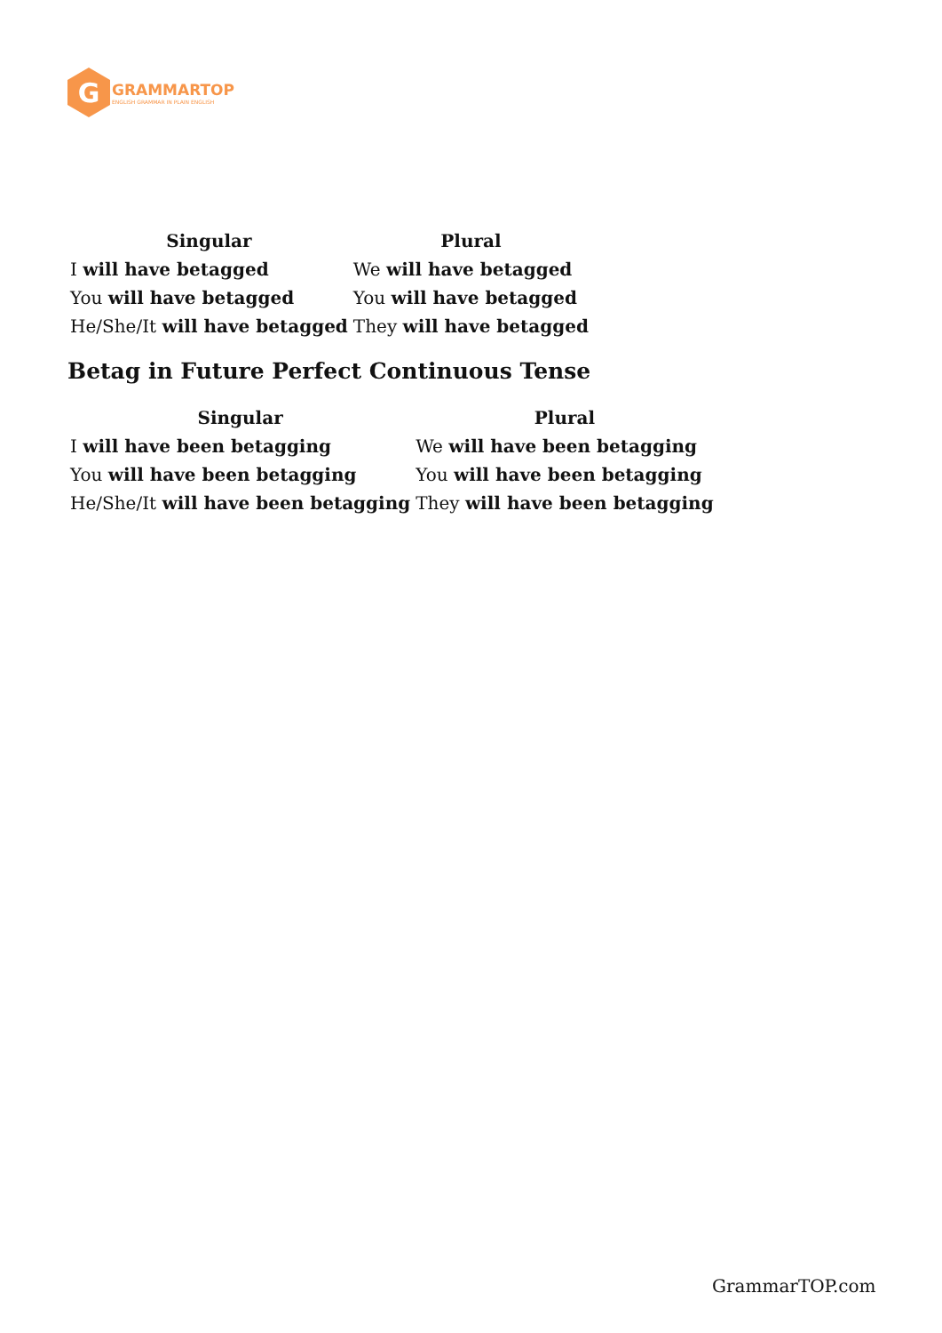G
GRAMMARTOP
ENGLISH GRAMMAR IN PLAIN ENGLISH
| Singular | Plural |
| --- | --- |
| I will have betagged | We will have betagged |
| You will have betagged | You will have betagged |
| He/She/It will have betagged | They will have betagged |
Betag in Future Perfect Continuous Tense
| Singular | Plural |
| --- | --- |
| I will have been betagging | We will have been betagging |
| You will have been betagging | You will have been betagging |
| He/She/It will have been betagging | They will have been betagging |
GrammarTOP.com